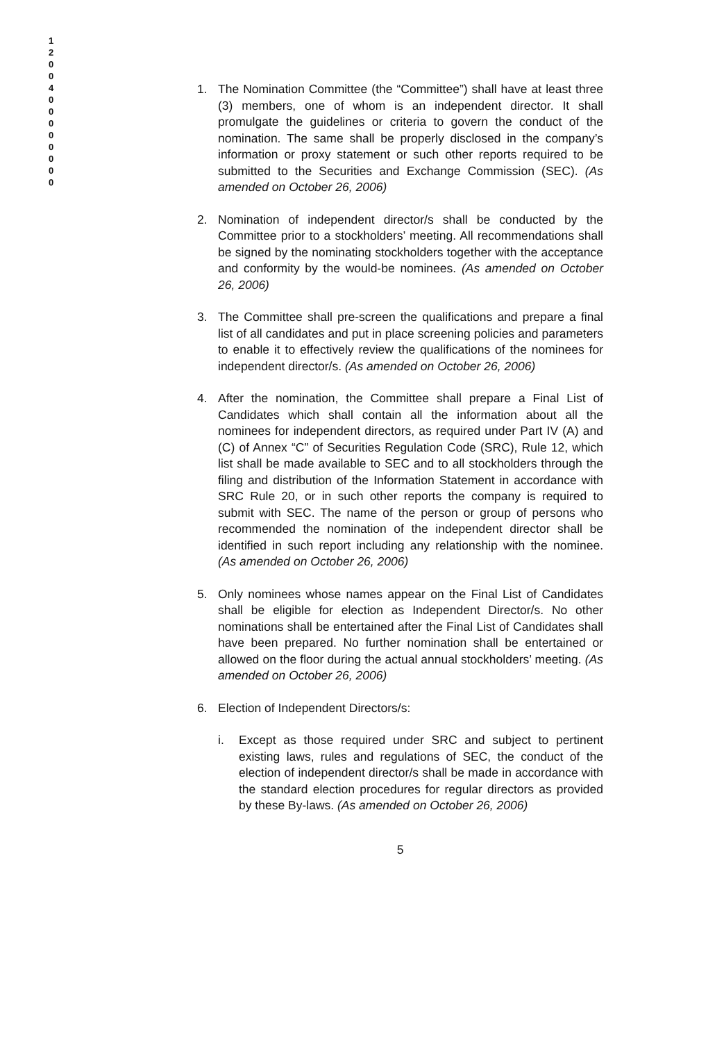1 2 0 0 4 0 0 0 0 0 0 0 0
1. The Nomination Committee (the “Committee”) shall have at least three (3) members, one of whom is an independent director. It shall promulgate the guidelines or criteria to govern the conduct of the nomination. The same shall be properly disclosed in the company’s information or proxy statement or such other reports required to be submitted to the Securities and Exchange Commission (SEC). (As amended on October 26, 2006)
2. Nomination of independent director/s shall be conducted by the Committee prior to a stockholders’ meeting. All recommendations shall be signed by the nominating stockholders together with the acceptance and conformity by the would-be nominees. (As amended on October 26, 2006)
3. The Committee shall pre-screen the qualifications and prepare a final list of all candidates and put in place screening policies and parameters to enable it to effectively review the qualifications of the nominees for independent director/s. (As amended on October 26, 2006)
4. After the nomination, the Committee shall prepare a Final List of Candidates which shall contain all the information about all the nominees for independent directors, as required under Part IV (A) and (C) of Annex “C” of Securities Regulation Code (SRC), Rule 12, which list shall be made available to SEC and to all stockholders through the filing and distribution of the Information Statement in accordance with SRC Rule 20, or in such other reports the company is required to submit with SEC. The name of the person or group of persons who recommended the nomination of the independent director shall be identified in such report including any relationship with the nominee. (As amended on October 26, 2006)
5. Only nominees whose names appear on the Final List of Candidates shall be eligible for election as Independent Director/s. No other nominations shall be entertained after the Final List of Candidates shall have been prepared. No further nomination shall be entertained or allowed on the floor during the actual annual stockholders’ meeting. (As amended on October 26, 2006)
6. Election of Independent Directors/s:
i. Except as those required under SRC and subject to pertinent existing laws, rules and regulations of SEC, the conduct of the election of independent director/s shall be made in accordance with the standard election procedures for regular directors as provided by these By-laws. (As amended on October 26, 2006)
5